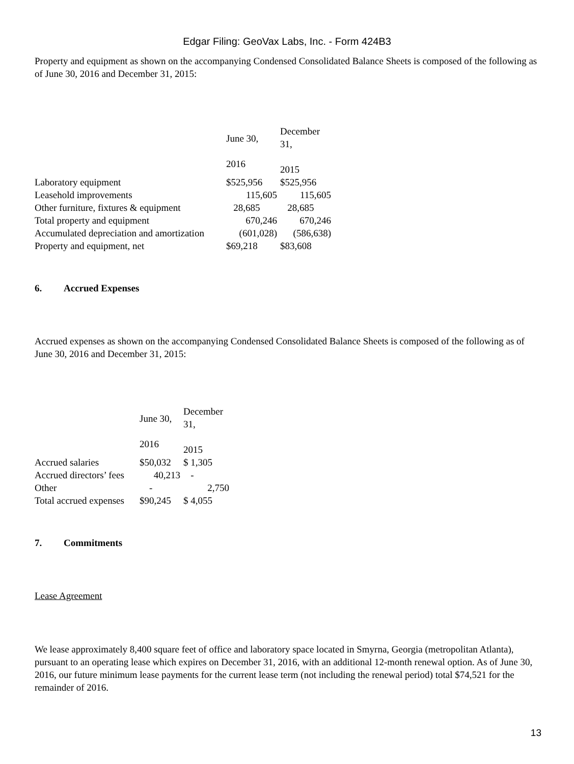Edgar Filing: GeoVax Labs, Inc. - Form 424B3
Property and equipment as shown on the accompanying Condensed Consolidated Balance Sheets is composed of the following as of June 30, 2016 and December 31, 2015:
| | June 30, 2016 | December 31, 2015 |
| --- | --- | --- |
| Laboratory equipment | $525,956 | $525,956 |
| Leasehold improvements | 115,605 | 115,605 |
| Other furniture, fixtures & equipment | 28,685 | 28,685 |
| Total property and equipment | 670,246 | 670,246 |
| Accumulated depreciation and amortization | (601,028) | (586,638) |
| Property and equipment, net | $69,218 | $83,608 |
6. Accrued Expenses
Accrued expenses as shown on the accompanying Condensed Consolidated Balance Sheets is composed of the following as of June 30, 2016 and December 31, 2015:
| | June 30, 2016 | December 31, 2015 |
| --- | --- | --- |
| Accrued salaries | $50,032 | $ 1,305 |
| Accrued directors’ fees | 40,213 | - |
| Other | - | 2,750 |
| Total accrued expenses | $90,245 | $ 4,055 |
7. Commitments
Lease Agreement
We lease approximately 8,400 square feet of office and laboratory space located in Smyrna, Georgia (metropolitan Atlanta), pursuant to an operating lease which expires on December 31, 2016, with an additional 12-month renewal option. As of June 30, 2016, our future minimum lease payments for the current lease term (not including the renewal period) total $74,521 for the remainder of 2016.
13